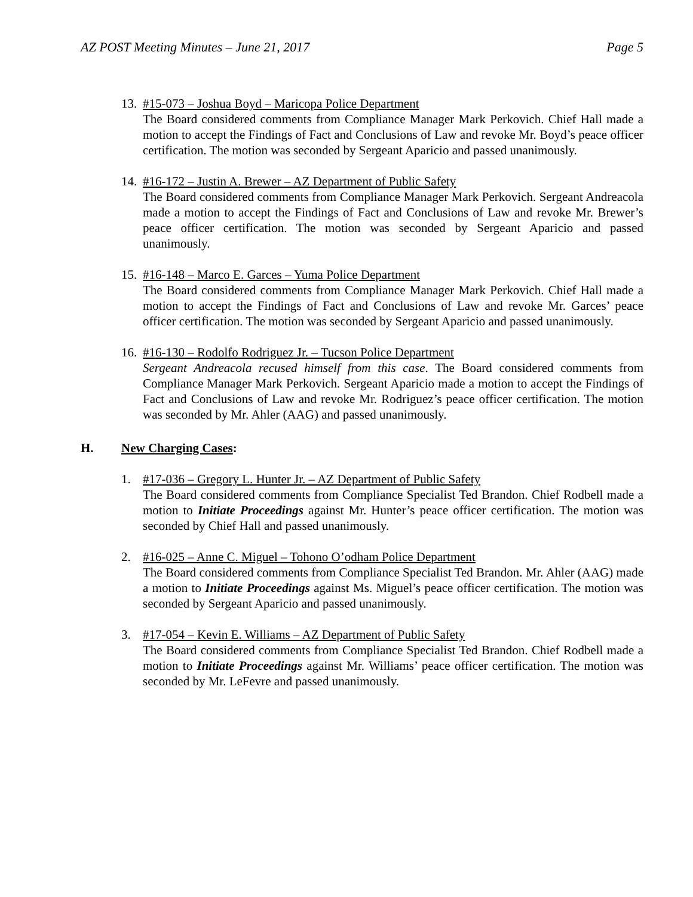AZ POST Meeting Minutes – June 21, 2017 Page 5
13.
#15-073 – Joshua Boyd – Maricopa Police Department
The Board considered comments from Compliance Manager Mark Perkovich. Chief Hall made a motion to accept the Findings of Fact and Conclusions of Law and revoke Mr. Boyd’s peace officer certification. The motion was seconded by Sergeant Aparicio and passed unanimously.
14.
#16-172 – Justin A. Brewer – AZ Department of Public Safety
The Board considered comments from Compliance Manager Mark Perkovich. Sergeant Andreacola made a motion to accept the Findings of Fact and Conclusions of Law and revoke Mr. Brewer’s peace officer certification. The motion was seconded by Sergeant Aparicio and passed unanimously.
15.
#16-148 – Marco E. Garces – Yuma Police Department
The Board considered comments from Compliance Manager Mark Perkovich. Chief Hall made a motion to accept the Findings of Fact and Conclusions of Law and revoke Mr. Garces’ peace officer certification. The motion was seconded by Sergeant Aparicio and passed unanimously.
16.
#16-130 – Rodolfo Rodriguez Jr. – Tucson Police Department
Sergeant Andreacola recused himself from this case. The Board considered comments from Compliance Manager Mark Perkovich. Sergeant Aparicio made a motion to accept the Findings of Fact and Conclusions of Law and revoke Mr. Rodriguez’s peace officer certification. The motion was seconded by Mr. Ahler (AAG) and passed unanimously.
H. New Charging Cases:
1. #17-036 – Gregory L. Hunter Jr. – AZ Department of Public Safety
The Board considered comments from Compliance Specialist Ted Brandon. Chief Rodbell made a motion to Initiate Proceedings against Mr. Hunter’s peace officer certification. The motion was seconded by Chief Hall and passed unanimously.
2. #16-025 – Anne C. Miguel – Tohono O’odham Police Department
The Board considered comments from Compliance Specialist Ted Brandon. Mr. Ahler (AAG) made a motion to Initiate Proceedings against Ms. Miguel’s peace officer certification. The motion was seconded by Sergeant Aparicio and passed unanimously.
3. #17-054 – Kevin E. Williams – AZ Department of Public Safety
The Board considered comments from Compliance Specialist Ted Brandon. Chief Rodbell made a motion to Initiate Proceedings against Mr. Williams’ peace officer certification. The motion was seconded by Mr. LeFevre and passed unanimously.